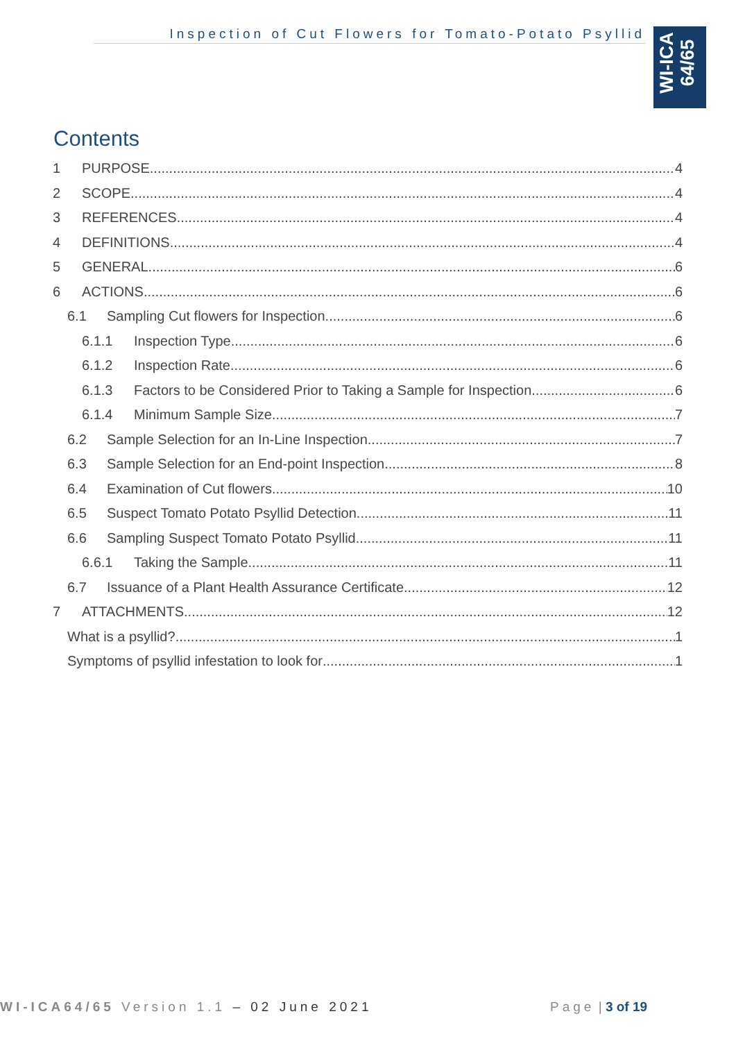Inspection of Cut Flowers for Tomato-Potato Psyllid
WI-ICA 64/65
Contents
1 PURPOSE 4
2 SCOPE 4
3 REFERENCES 4
4 DEFINITIONS 4
5 GENERAL 6
6 ACTIONS 6
6.1 Sampling Cut flowers for Inspection 6
6.1.1 Inspection Type 6
6.1.2 Inspection Rate 6
6.1.3 Factors to be Considered Prior to Taking a Sample for Inspection 6
6.1.4 Minimum Sample Size 7
6.2 Sample Selection for an In-Line Inspection 7
6.3 Sample Selection for an End-point Inspection 8
6.4 Examination of Cut flowers 10
6.5 Suspect Tomato Potato Psyllid Detection 11
6.6 Sampling Suspect Tomato Potato Psyllid 11
6.6.1 Taking the Sample 11
6.7 Issuance of a Plant Health Assurance Certificate 12
7 ATTACHMENTS 12
What is a psyllid? 1
Symptoms of psyllid infestation to look for 1
WI-ICA64/65 Version 1.1 – 02 June 2021
Page | 3 of 19